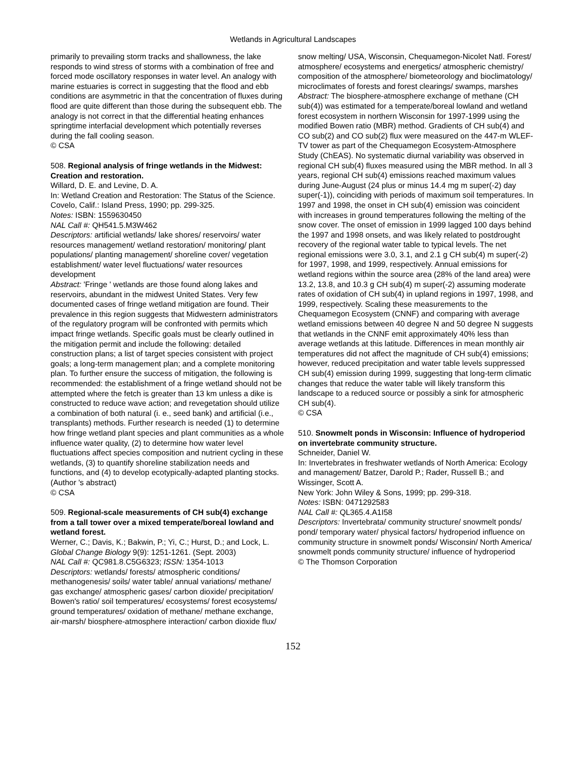Wetlands in Agricultural Landscapes
primarily to prevailing storm tracks and shallowness, the lake responds to wind stress of storms with a combination of free and forced mode oscillatory responses in water level. An analogy with marine estuaries is correct in suggesting that the flood and ebb conditions are asymmetric in that the concentration of fluxes during flood are quite different than those during the subsequent ebb. The analogy is not correct in that the differential heating enhances springtime interfacial development which potentially reverses during the fall cooling season.
© CSA
508. Regional analysis of fringe wetlands in the Midwest: Creation and restoration.
Willard, D. E. and Levine, D. A.
In: Wetland Creation and Restoration: The Status of the Science.
Covelo, Calif.: Island Press, 1990; pp. 299-325.
Notes: ISBN: 1559630450
NAL Call #: QH541.5.M3W462
Descriptors: artificial wetlands/ lake shores/ reservoirs/ water resources management/ wetland restoration/ monitoring/ plant populations/ planting management/ shoreline cover/ vegetation establishment/ water level fluctuations/ water resources development
Abstract: 'Fringe ' wetlands are those found along lakes and reservoirs, abundant in the midwest United States. Very few documented cases of fringe wetland mitigation are found. Their prevalence in this region suggests that Midwestern administrators of the regulatory program will be confronted with permits which impact fringe wetlands. Specific goals must be clearly outlined in the mitigation permit and include the following: detailed construction plans; a list of target species consistent with project goals; a long-term management plan; and a complete monitoring plan. To further ensure the success of mitigation, the following is recommended: the establishment of a fringe wetland should not be attempted where the fetch is greater than 13 km unless a dike is constructed to reduce wave action; and revegetation should utilize a combination of both natural (i. e., seed bank) and artificial (i.e., transplants) methods. Further research is needed (1) to determine how fringe wetland plant species and plant communities as a whole influence water quality, (2) to determine how water level fluctuations affect species composition and nutrient cycling in these wetlands, (3) to quantify shoreline stabilization needs and functions, and (4) to develop ecotypically-adapted planting stocks.
(Author 's abstract)
© CSA
509. Regional-scale measurements of CH sub(4) exchange from a tall tower over a mixed temperate/boreal lowland and wetland forest.
Werner, C.; Davis, K.; Bakwin, P.; Yi, C.; Hurst, D.; and Lock, L.
Global Change Biology 9(9): 1251-1261. (Sept. 2003)
NAL Call #: QC981.8.C5G6323; ISSN: 1354-1013
Descriptors: wetlands/ forests/ atmospheric conditions/ methanogenesis/ soils/ water table/ annual variations/ methane/ gas exchange/ atmospheric gases/ carbon dioxide/ precipitation/ Bowen's ratio/ soil temperatures/ ecosystems/ forest ecosystems/ ground temperatures/ oxidation of methane/ methane exchange, air-marsh/ biosphere-atmosphere interaction/ carbon dioxide flux/
snow melting/ USA, Wisconsin, Chequamegon-Nicolet Natl. Forest/ atmosphere/ ecosystems and energetics/ atmospheric chemistry/ composition of the atmosphere/ biometeorology and bioclimatology/ microclimates of forests and forest clearings/ swamps, marshes
Abstract: The biosphere-atmosphere exchange of methane (CH sub(4)) was estimated for a temperate/boreal lowland and wetland forest ecosystem in northern Wisconsin for 1997-1999 using the modified Bowen ratio (MBR) method. Gradients of CH sub(4) and CO sub(2) and CO sub(2) flux were measured on the 447-m WLEF-TV tower as part of the Chequamegon Ecosystem-Atmosphere Study (ChEAS). No systematic diurnal variability was observed in regional CH sub(4) fluxes measured using the MBR method. In all 3 years, regional CH sub(4) emissions reached maximum values during June-August (24 plus or minus 14.4 mg m super(-2) day super(-1)), coinciding with periods of maximum soil temperatures. In 1997 and 1998, the onset in CH sub(4) emission was coincident with increases in ground temperatures following the melting of the snow cover. The onset of emission in 1999 lagged 100 days behind the 1997 and 1998 onsets, and was likely related to postdrought recovery of the regional water table to typical levels. The net regional emissions were 3.0, 3.1, and 2.1 g CH sub(4) m super(-2) for 1997, 1998, and 1999, respectively. Annual emissions for wetland regions within the source area (28% of the land area) were 13.2, 13.8, and 10.3 g CH sub(4) m super(-2) assuming moderate rates of oxidation of CH sub(4) in upland regions in 1997, 1998, and 1999, respectively. Scaling these measurements to the Chequamegon Ecosystem (CNNF) and comparing with average wetland emissions between 40 degree N and 50 degree N suggests that wetlands in the CNNF emit approximately 40% less than average wetlands at this latitude. Differences in mean monthly air temperatures did not affect the magnitude of CH sub(4) emissions; however, reduced precipitation and water table levels suppressed CH sub(4) emission during 1999, suggesting that long-term climatic changes that reduce the water table will likely transform this landscape to a reduced source or possibly a sink for atmospheric CH sub(4).
© CSA
510. Snowmelt ponds in Wisconsin: Influence of hydroperiod on invertebrate community structure.
Schneider, Daniel W.
In: Invertebrates in freshwater wetlands of North America: Ecology and management/ Batzer, Darold P.; Rader, Russell B.; and Wissinger, Scott A.
New York: John Wiley & Sons, 1999; pp. 299-318.
Notes: ISBN: 0471292583
NAL Call #: QL365.4.A1I58
Descriptors: Invertebrata/ community structure/ snowmelt ponds/ pond/ temporary water/ physical factors/ hydroperiod influence on community structure in snowmelt ponds/ Wisconsin/ North America/ snowmelt ponds community structure/ influence of hydroperiod
© The Thomson Corporation
152